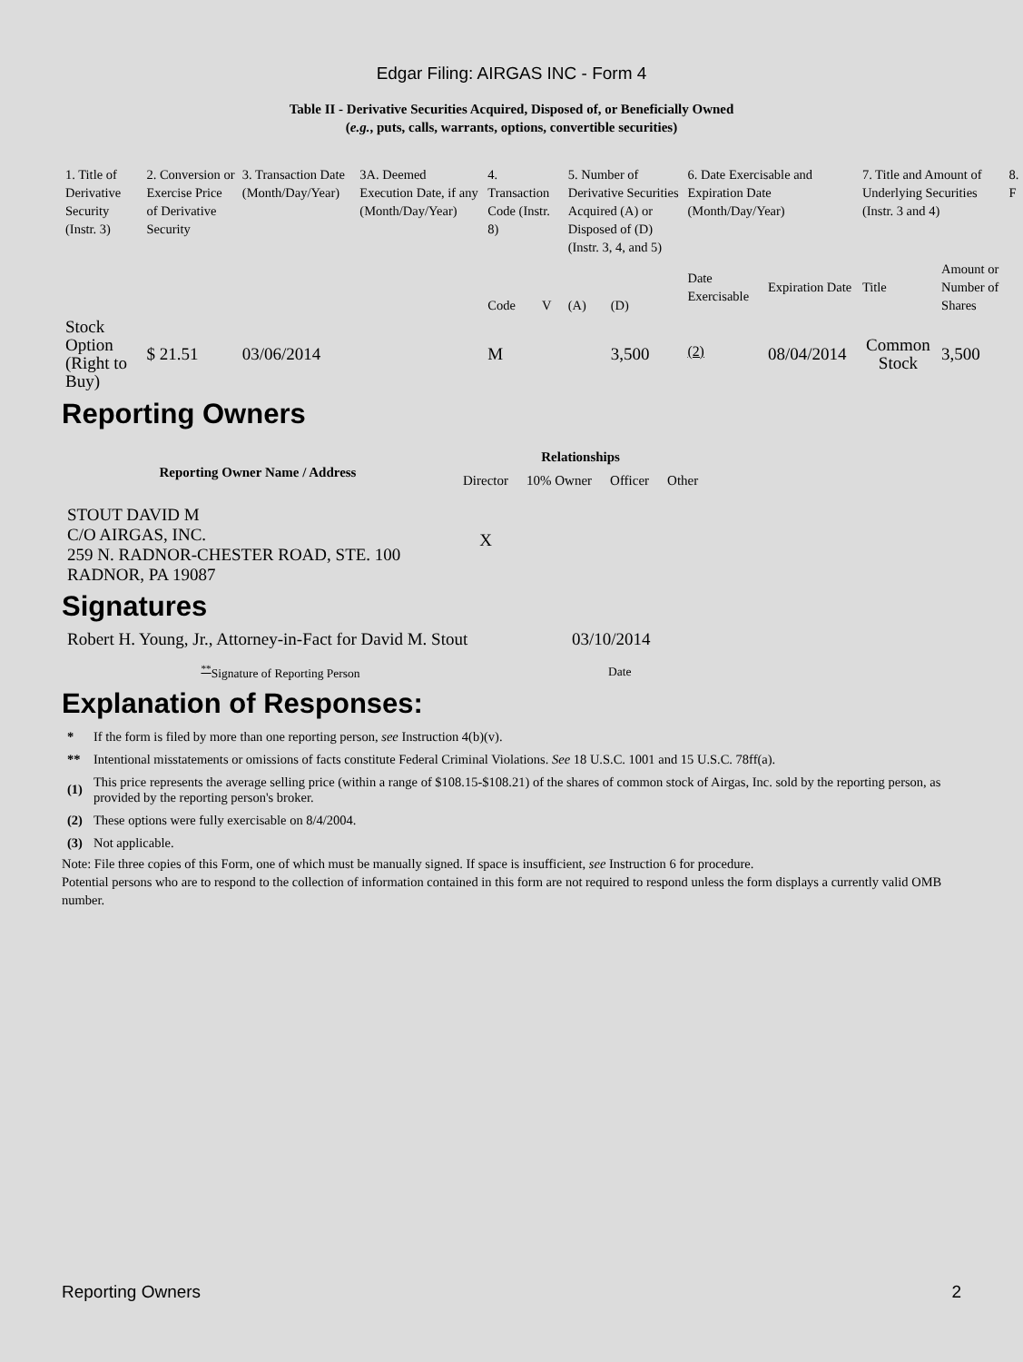Edgar Filing: AIRGAS INC - Form 4
Table II - Derivative Securities Acquired, Disposed of, or Beneficially Owned
(e.g., puts, calls, warrants, options, convertible securities)
| 1. Title of Derivative Security (Instr. 3) | 2. Conversion or Exercise Price of Derivative Security | 3. Transaction Date (Month/Day/Year) | 3A. Deemed Execution Date, if any (Month/Day/Year) | 4. Transaction Code (Instr. 8) | | 5. Number of Derivative Securities Acquired (A) or Disposed of (D) (Instr. 3, 4, and 5) | | 6. Date Exercisable and Expiration Date (Month/Day/Year) | | 7. Title and Amount of Underlying Securities (Instr. 3 and 4) | | 8. F |
| | | | | Code | V | (A) | (D) | Date Exercisable | Expiration Date | Title | Amount or Number of Shares | |
| Stock Option (Right to Buy) | $ 21.51 | 03/06/2014 | | M | | | 3,500 | <sup>(2)</sup> | 08/04/2014 | Common Stock | 3,500 | |
Reporting Owners
| Reporting Owner Name / Address | Relationships | | | |
| --- | --- | --- | --- | --- |
| | Director | 10% Owner | Officer | Other |
| STOUT DAVID M C/O AIRGAS, INC. 259 N. RADNOR-CHESTER ROAD, STE. 100 RADNOR, PA 19087 | X | | | |
Signatures
| Robert H. Young, Jr., Attorney-in-Fact for David M. Stout | 03/10/2014 |
| <sup>**</sup> Signature of Reporting Person | Date |
Explanation of Responses:
| * | If the form is filed by more than one reporting person, see Instruction 4(b)(v). |
| ** | Intentional misstatements or omissions of facts constitute Federal Criminal Violations. See 18 U.S.C. 1001 and 15 U.S.C. 78ff(a). |
| (1) | This price represents the average selling price (within a range of $108.15-$108.21) of the shares of common stock of Airgas, Inc. sold by the reporting person, as provided by the reporting person's broker. |
| (2) | These options were fully exercisable on 8/4/2004. |
| (3) | Not applicable. |
Note: File three copies of this Form, one of which must be manually signed. If space is insufficient, see Instruction 6 for procedure.
Potential persons who are to respond to the collection of information contained in this form are not required to respond unless the form displays a currently valid OMB number.
Reporting Owners 2